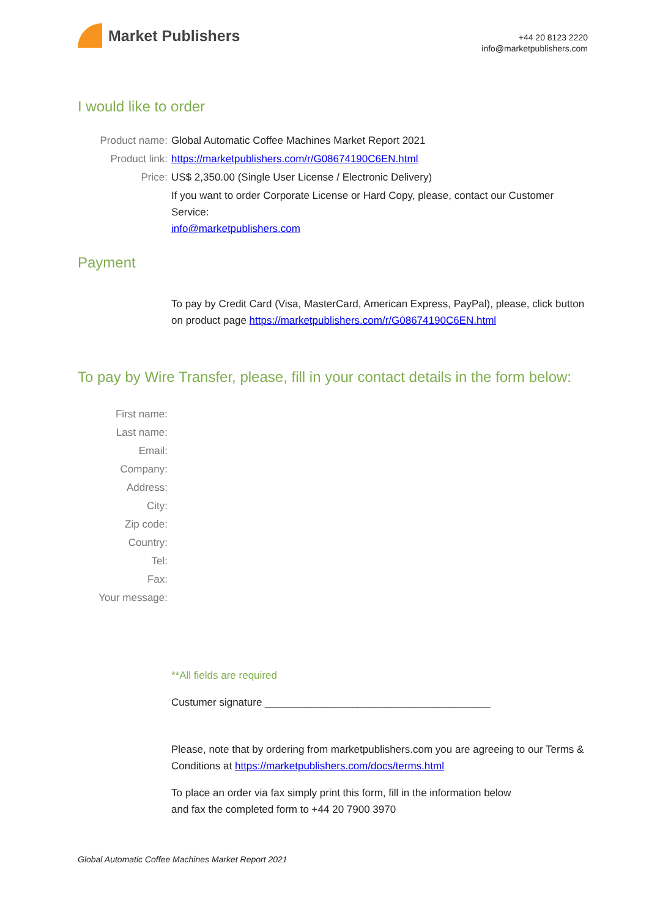Market Publishers
+44 20 8123 2220
info@marketpublishers.com
I would like to order
Product name: Global Automatic Coffee Machines Market Report 2021
Product link: https://marketpublishers.com/r/G08674190C6EN.html
Price: US$ 2,350.00 (Single User License / Electronic Delivery)
If you want to order Corporate License or Hard Copy, please, contact our Customer Service:
info@marketpublishers.com
Payment
To pay by Credit Card (Visa, MasterCard, American Express, PayPal), please, click button on product page https://marketpublishers.com/r/G08674190C6EN.html
To pay by Wire Transfer, please, fill in your contact details in the form below:
First name:
Last name:
Email:
Company:
Address:
City:
Zip code:
Country:
Tel:
Fax:
Your message:
**All fields are required
Custumer signature _______________________________________
Please, note that by ordering from marketpublishers.com you are agreeing to our Terms & Conditions at https://marketpublishers.com/docs/terms.html
To place an order via fax simply print this form, fill in the information below
and fax the completed form to +44 20 7900 3970
Global Automatic Coffee Machines Market Report 2021